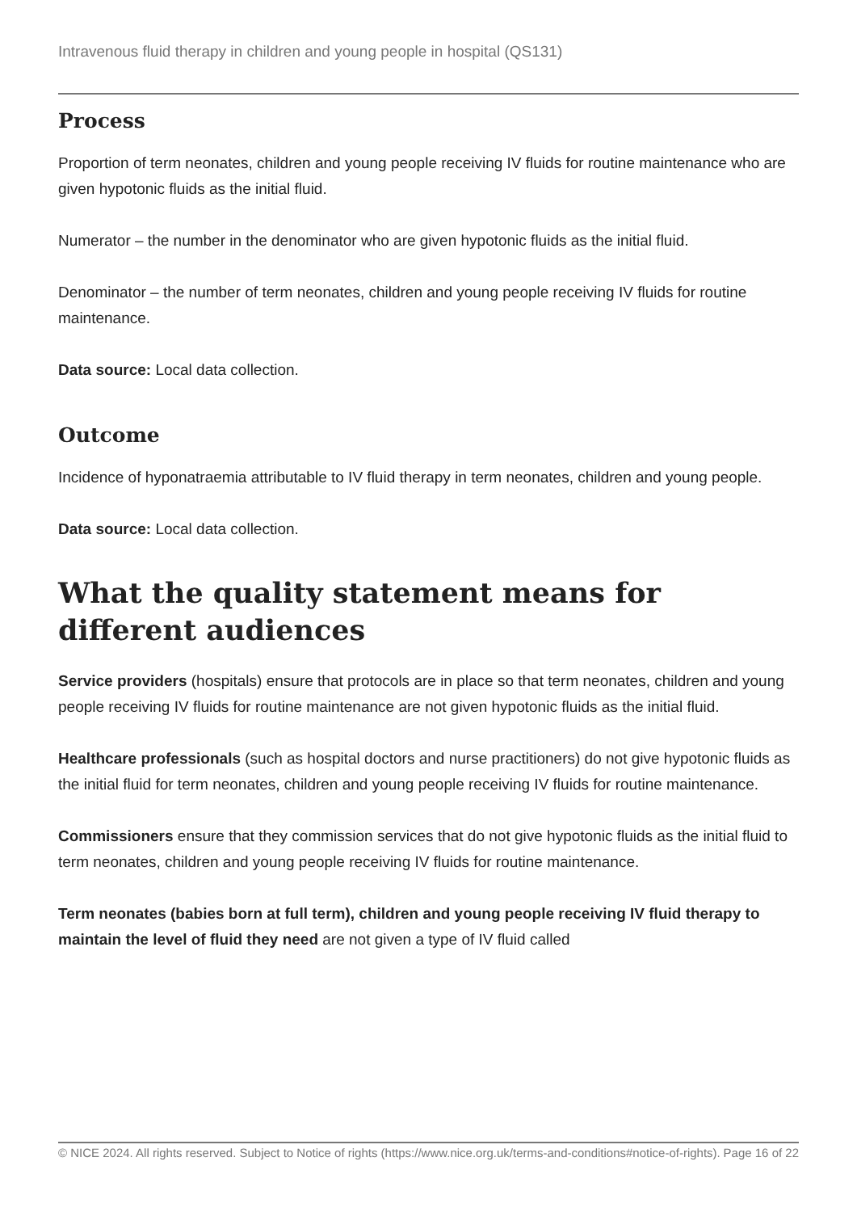Intravenous fluid therapy in children and young people in hospital (QS131)
Process
Proportion of term neonates, children and young people receiving IV fluids for routine maintenance who are given hypotonic fluids as the initial fluid.
Numerator – the number in the denominator who are given hypotonic fluids as the initial fluid.
Denominator – the number of term neonates, children and young people receiving IV fluids for routine maintenance.
Data source: Local data collection.
Outcome
Incidence of hyponatraemia attributable to IV fluid therapy in term neonates, children and young people.
Data source: Local data collection.
What the quality statement means for different audiences
Service providers (hospitals) ensure that protocols are in place so that term neonates, children and young people receiving IV fluids for routine maintenance are not given hypotonic fluids as the initial fluid.
Healthcare professionals (such as hospital doctors and nurse practitioners) do not give hypotonic fluids as the initial fluid for term neonates, children and young people receiving IV fluids for routine maintenance.
Commissioners ensure that they commission services that do not give hypotonic fluids as the initial fluid to term neonates, children and young people receiving IV fluids for routine maintenance.
Term neonates (babies born at full term), children and young people receiving IV fluid therapy to maintain the level of fluid they need are not given a type of IV fluid called
© NICE 2024. All rights reserved. Subject to Notice of rights (https://www.nice.org.uk/terms-and-conditions#notice-of-rights). Page 16 of 22